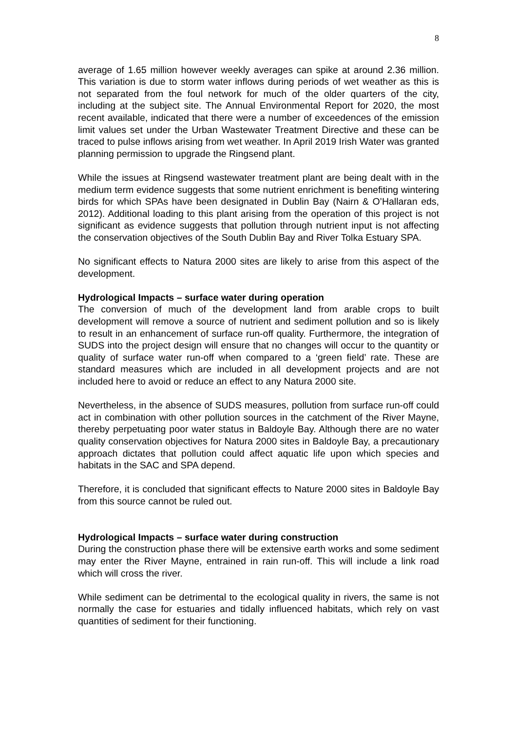8
average of 1.65 million however weekly averages can spike at around 2.36 million. This variation is due to storm water inflows during periods of wet weather as this is not separated from the foul network for much of the older quarters of the city, including at the subject site. The Annual Environmental Report for 2020, the most recent available, indicated that there were a number of exceedences of the emission limit values set under the Urban Wastewater Treatment Directive and these can be traced to pulse inflows arising from wet weather. In April 2019 Irish Water was granted planning permission to upgrade the Ringsend plant.
While the issues at Ringsend wastewater treatment plant are being dealt with in the medium term evidence suggests that some nutrient enrichment is benefiting wintering birds for which SPAs have been designated in Dublin Bay (Nairn & O’Hallaran eds, 2012). Additional loading to this plant arising from the operation of this project is not significant as evidence suggests that pollution through nutrient input is not affecting the conservation objectives of the South Dublin Bay and River Tolka Estuary SPA.
No significant effects to Natura 2000 sites are likely to arise from this aspect of the development.
Hydrological Impacts – surface water during operation
The conversion of much of the development land from arable crops to built development will remove a source of nutrient and sediment pollution and so is likely to result in an enhancement of surface run-off quality. Furthermore, the integration of SUDS into the project design will ensure that no changes will occur to the quantity or quality of surface water run-off when compared to a ‘green field’ rate. These are standard measures which are included in all development projects and are not included here to avoid or reduce an effect to any Natura 2000 site.
Nevertheless, in the absence of SUDS measures, pollution from surface run-off could act in combination with other pollution sources in the catchment of the River Mayne, thereby perpetuating poor water status in Baldoyle Bay. Although there are no water quality conservation objectives for Natura 2000 sites in Baldoyle Bay, a precautionary approach dictates that pollution could affect aquatic life upon which species and habitats in the SAC and SPA depend.
Therefore, it is concluded that significant effects to Nature 2000 sites in Baldoyle Bay from this source cannot be ruled out.
Hydrological Impacts – surface water during construction
During the construction phase there will be extensive earth works and some sediment may enter the River Mayne, entrained in rain run-off. This will include a link road which will cross the river.
While sediment can be detrimental to the ecological quality in rivers, the same is not normally the case for estuaries and tidally influenced habitats, which rely on vast quantities of sediment for their functioning.